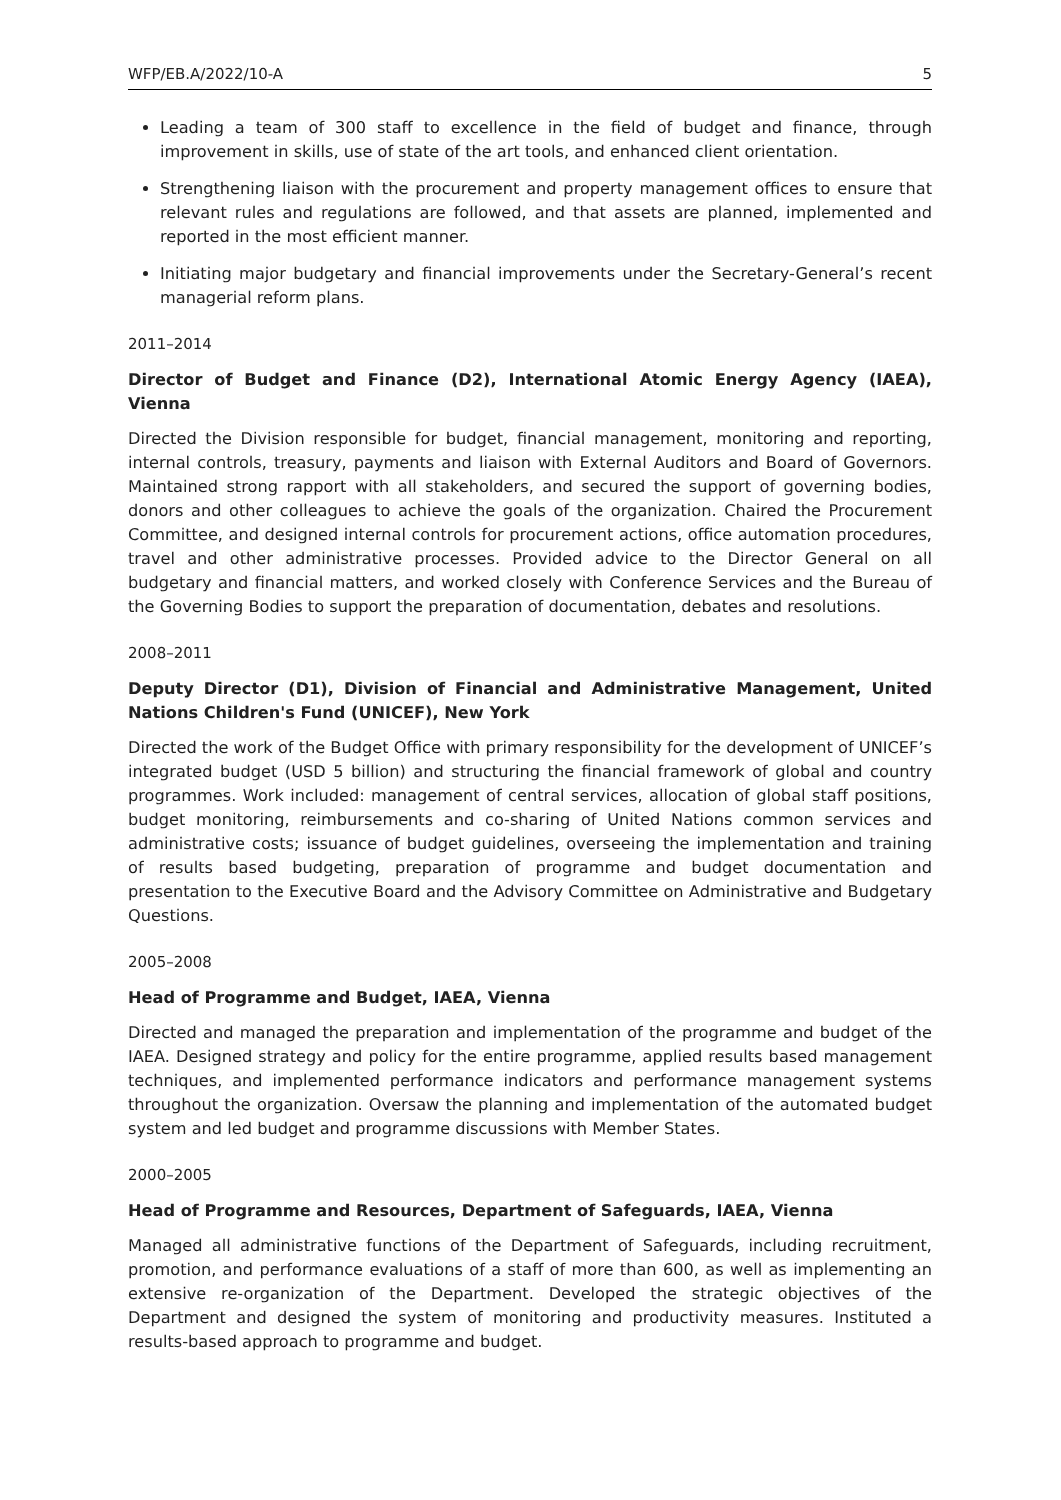WFP/EB.A/2022/10-A 5
Leading a team of 300 staff to excellence in the field of budget and finance, through improvement in skills, use of state of the art tools, and enhanced client orientation.
Strengthening liaison with the procurement and property management offices to ensure that relevant rules and regulations are followed, and that assets are planned, implemented and reported in the most efficient manner.
Initiating major budgetary and financial improvements under the Secretary-General’s recent managerial reform plans.
2011–2014
Director of Budget and Finance (D2), International Atomic Energy Agency (IAEA), Vienna
Directed the Division responsible for budget, financial management, monitoring and reporting, internal controls, treasury, payments and liaison with External Auditors and Board of Governors. Maintained strong rapport with all stakeholders, and secured the support of governing bodies, donors and other colleagues to achieve the goals of the organization. Chaired the Procurement Committee, and designed internal controls for procurement actions, office automation procedures, travel and other administrative processes. Provided advice to the Director General on all budgetary and financial matters, and worked closely with Conference Services and the Bureau of the Governing Bodies to support the preparation of documentation, debates and resolutions.
2008–2011
Deputy Director (D1), Division of Financial and Administrative Management, United Nations Children's Fund (UNICEF), New York
Directed the work of the Budget Office with primary responsibility for the development of UNICEF’s integrated budget (USD 5 billion) and structuring the financial framework of global and country programmes. Work included: management of central services, allocation of global staff positions, budget monitoring, reimbursements and co-sharing of United Nations common services and administrative costs; issuance of budget guidelines, overseeing the implementation and training of results based budgeting, preparation of programme and budget documentation and presentation to the Executive Board and the Advisory Committee on Administrative and Budgetary Questions.
2005–2008
Head of Programme and Budget, IAEA, Vienna
Directed and managed the preparation and implementation of the programme and budget of the IAEA. Designed strategy and policy for the entire programme, applied results based management techniques, and implemented performance indicators and performance management systems throughout the organization. Oversaw the planning and implementation of the automated budget system and led budget and programme discussions with Member States.
2000–2005
Head of Programme and Resources, Department of Safeguards, IAEA, Vienna
Managed all administrative functions of the Department of Safeguards, including recruitment, promotion, and performance evaluations of a staff of more than 600, as well as implementing an extensive re-organization of the Department. Developed the strategic objectives of the Department and designed the system of monitoring and productivity measures. Instituted a results-based approach to programme and budget.